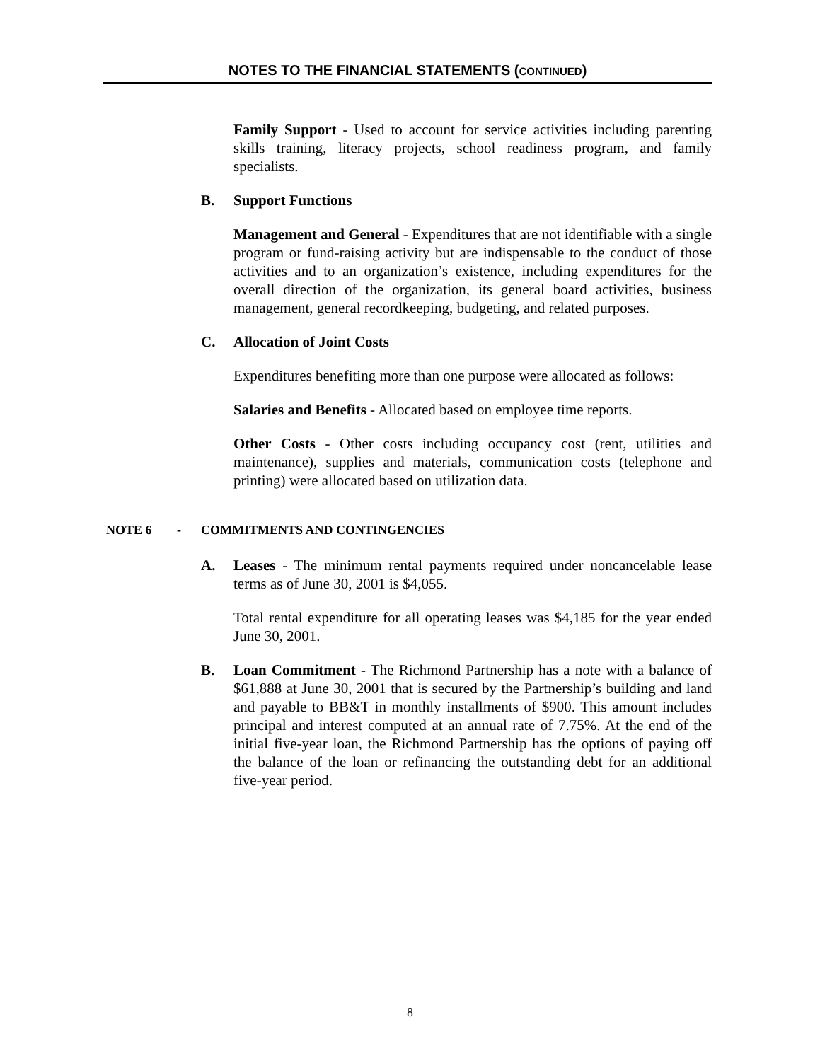NOTES TO THE FINANCIAL STATEMENTS (CONTINUED)
Family Support - Used to account for service activities including parenting skills training, literacy projects, school readiness program, and family specialists.
B. Support Functions
Management and General - Expenditures that are not identifiable with a single program or fund-raising activity but are indispensable to the conduct of those activities and to an organization’s existence, including expenditures for the overall direction of the organization, its general board activities, business management, general recordkeeping, budgeting, and related purposes.
C. Allocation of Joint Costs
Expenditures benefiting more than one purpose were allocated as follows:
Salaries and Benefits - Allocated based on employee time reports.
Other Costs - Other costs including occupancy cost (rent, utilities and maintenance), supplies and materials, communication costs (telephone and printing) were allocated based on utilization data.
NOTE 6 - COMMITMENTS AND CONTINGENCIES
A. Leases - The minimum rental payments required under noncancelable lease terms as of June 30, 2001 is $4,055.
Total rental expenditure for all operating leases was $4,185 for the year ended June 30, 2001.
B. Loan Commitment - The Richmond Partnership has a note with a balance of $61,888 at June 30, 2001 that is secured by the Partnership’s building and land and payable to BB&T in monthly installments of $900. This amount includes principal and interest computed at an annual rate of 7.75%. At the end of the initial five-year loan, the Richmond Partnership has the options of paying off the balance of the loan or refinancing the outstanding debt for an additional five-year period.
8